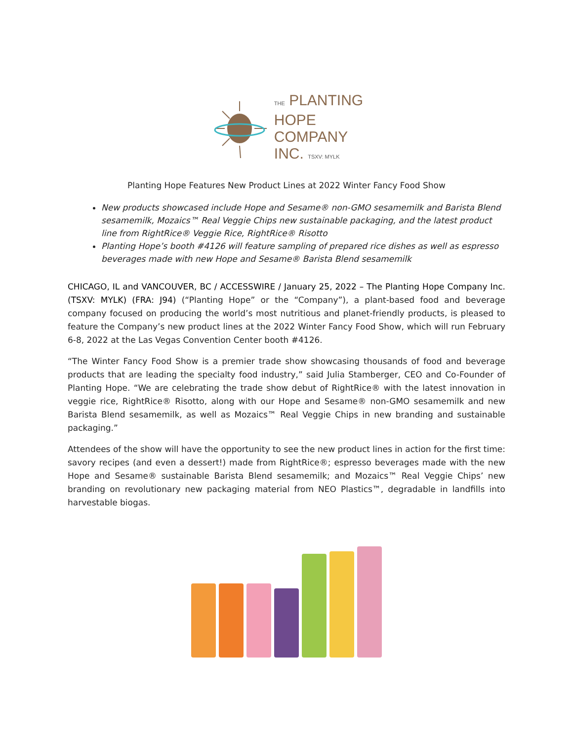THE PLANTING
HOPE
COMPANY
INC. TSXV: MYLK
Planting Hope Features New Product Lines at 2022 Winter Fancy Food Show
New products showcased include Hope and Sesame® non-GMO sesamemilk and Barista Blend sesamemilk, Mozaics™ Real Veggie Chips new sustainable packaging, and the latest product line from RightRice® Veggie Rice, RightRice® Risotto
Planting Hope’s booth #4126 will feature sampling of prepared rice dishes as well as espresso beverages made with new Hope and Sesame® Barista Blend sesamemilk
CHICAGO, IL and VANCOUVER, BC / ACCESSWIRE / January 25, 2022 – The Planting Hope Company Inc. (TSXV: MYLK) (FRA: J94) (“Planting Hope” or the “Company”), a plant-based food and beverage company focused on producing the world’s most nutritious and planet-friendly products, is pleased to feature the Company’s new product lines at the 2022 Winter Fancy Food Show, which will run February 6-8, 2022 at the Las Vegas Convention Center booth #4126.
“The Winter Fancy Food Show is a premier trade show showcasing thousands of food and beverage products that are leading the specialty food industry,” said Julia Stamberger, CEO and Co-Founder of Planting Hope. “We are celebrating the trade show debut of RightRice® with the latest innovation in veggie rice, RightRice® Risotto, along with our Hope and Sesame® non-GMO sesamemilk and new Barista Blend sesamemilk, as well as Mozaics™ Real Veggie Chips in new branding and sustainable packaging.”
Attendees of the show will have the opportunity to see the new product lines in action for the first time: savory recipes (and even a dessert!) made from RightRice®; espresso beverages made with the new Hope and Sesame® sustainable Barista Blend sesamemilk; and Mozaics™ Real Veggie Chips’ new branding on revolutionary new packaging material from NEO Plastics™, degradable in landfills into harvestable biogas.